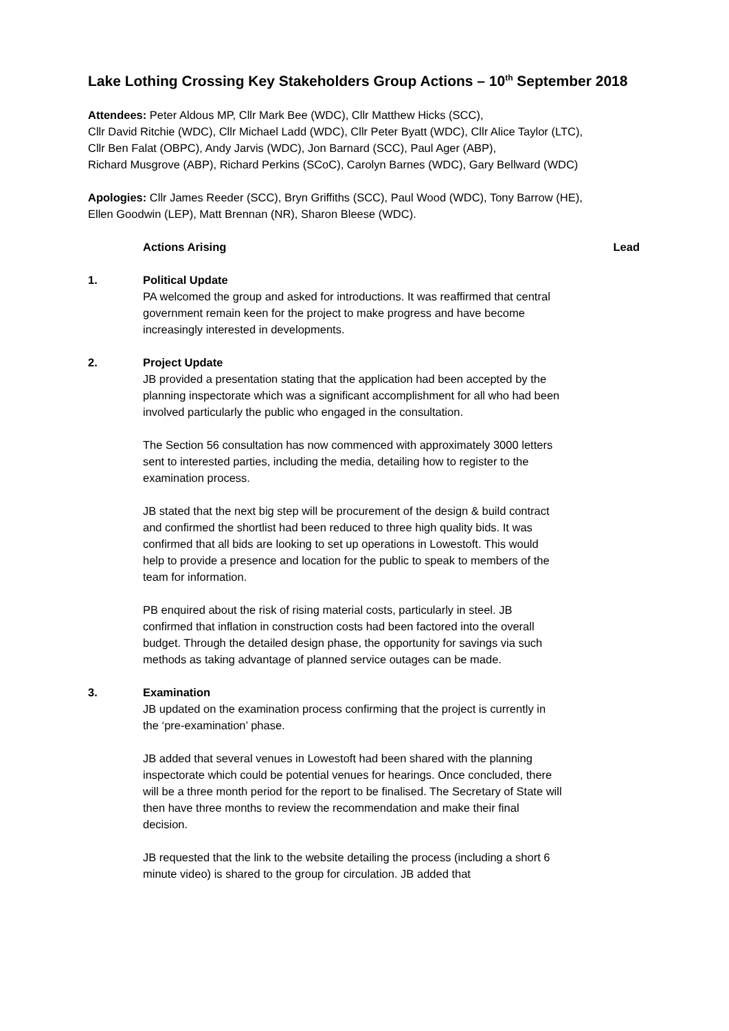Lake Lothing Crossing Key Stakeholders Group Actions – 10<sup>th</sup> September 2018
Attendees: Peter Aldous MP, Cllr Mark Bee (WDC), Cllr Matthew Hicks (SCC),
Cllr David Ritchie (WDC), Cllr Michael Ladd (WDC), Cllr Peter Byatt (WDC), Cllr Alice Taylor (LTC),
Cllr Ben Falat (OBPC), Andy Jarvis (WDC), Jon Barnard (SCC), Paul Ager (ABP),
Richard Musgrove (ABP), Richard Perkins (SCoC), Carolyn Barnes (WDC), Gary Bellward (WDC)
Apologies: Cllr James Reeder (SCC), Bryn Griffiths (SCC), Paul Wood (WDC), Tony Barrow (HE),
Ellen Goodwin (LEP), Matt Brennan (NR), Sharon Bleese (WDC).
Actions Arising Lead
1. Political Update
PA welcomed the group and asked for introductions. It was reaffirmed that central government remain keen for the project to make progress and have become increasingly interested in developments.
2. Project Update
JB provided a presentation stating that the application had been accepted by the planning inspectorate which was a significant accomplishment for all who had been involved particularly the public who engaged in the consultation.
The Section 56 consultation has now commenced with approximately 3000 letters sent to interested parties, including the media, detailing how to register to the examination process.
JB stated that the next big step will be procurement of the design & build contract and confirmed the shortlist had been reduced to three high quality bids. It was confirmed that all bids are looking to set up operations in Lowestoft. This would help to provide a presence and location for the public to speak to members of the team for information.
PB enquired about the risk of rising material costs, particularly in steel. JB confirmed that inflation in construction costs had been factored into the overall budget. Through the detailed design phase, the opportunity for savings via such methods as taking advantage of planned service outages can be made.
3. Examination
JB updated on the examination process confirming that the project is currently in the ‘pre-examination’ phase.
JB added that several venues in Lowestoft had been shared with the planning inspectorate which could be potential venues for hearings. Once concluded, there will be a three month period for the report to be finalised. The Secretary of State will then have three months to review the recommendation and make their final decision.
JB requested that the link to the website detailing the process (including a short 6 minute video) is shared to the group for circulation. JB added that